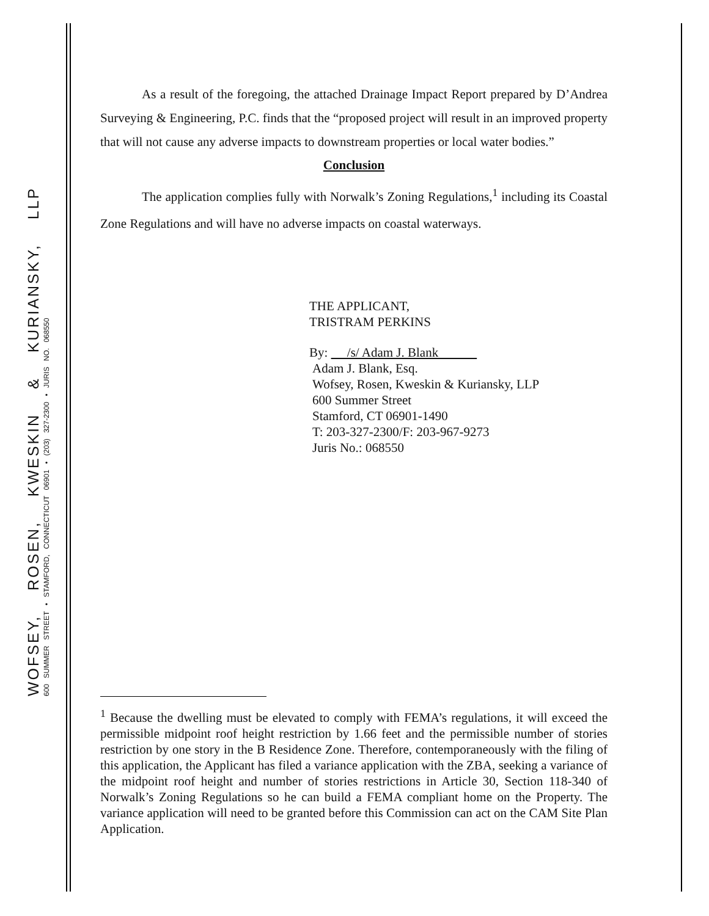WOFSEY, ROSEN, KWESKIN & KURIANSKY, LLP
600 SUMMER STREET • STAMFORD, CONNECTICUT 06901 • (203) 327-2300 • JURIS NO. 068550
As a result of the foregoing, the attached Drainage Impact Report prepared by D’Andrea Surveying & Engineering, P.C. finds that the “proposed project will result in an improved property that will not cause any adverse impacts to downstream properties or local water bodies.”
Conclusion
The application complies fully with Norwalk’s Zoning Regulations,<sup>1</sup> including its Coastal Zone Regulations and will have no adverse impacts on coastal waterways.
THE APPLICANT,
TRISTRAM PERKINS
By: /s/ Adam J. Blank
Adam J. Blank, Esq.
Wofsey, Rosen, Kweskin & Kuriansky, LLP
600 Summer Street
Stamford, CT 06901-1490
T: 203-327-2300/F: 203-967-9273
Juris No.: 068550
<sup>1</sup> Because the dwelling must be elevated to comply with FEMA’s regulations, it will exceed the permissible midpoint roof height restriction by 1.66 feet and the permissible number of stories restriction by one story in the B Residence Zone. Therefore, contemporaneously with the filing of this application, the Applicant has filed a variance application with the ZBA, seeking a variance of the midpoint roof height and number of stories restrictions in Article 30, Section 118-340 of Norwalk’s Zoning Regulations so he can build a FEMA compliant home on the Property. The variance application will need to be granted before this Commission can act on the CAM Site Plan Application.